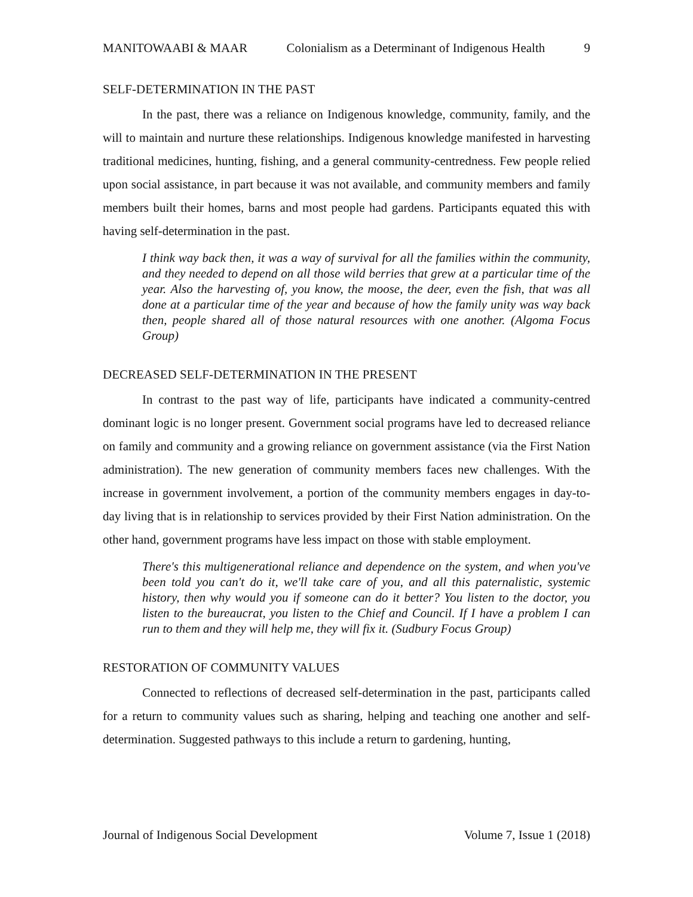MANITOWAABI & MAAR Colonialism as a Determinant of Indigenous Health 9
SELF-DETERMINATION IN THE PAST
In the past, there was a reliance on Indigenous knowledge, community, family, and the will to maintain and nurture these relationships. Indigenous knowledge manifested in harvesting traditional medicines, hunting, fishing, and a general community-centredness. Few people relied upon social assistance, in part because it was not available, and community members and family members built their homes, barns and most people had gardens. Participants equated this with having self-determination in the past.
I think way back then, it was a way of survival for all the families within the community, and they needed to depend on all those wild berries that grew at a particular time of the year. Also the harvesting of, you know, the moose, the deer, even the fish, that was all done at a particular time of the year and because of how the family unity was way back then, people shared all of those natural resources with one another. (Algoma Focus Group)
DECREASED SELF-DETERMINATION IN THE PRESENT
In contrast to the past way of life, participants have indicated a community-centred dominant logic is no longer present. Government social programs have led to decreased reliance on family and community and a growing reliance on government assistance (via the First Nation administration). The new generation of community members faces new challenges. With the increase in government involvement, a portion of the community members engages in day-to-day living that is in relationship to services provided by their First Nation administration. On the other hand, government programs have less impact on those with stable employment.
There's this multigenerational reliance and dependence on the system, and when you've been told you can't do it, we'll take care of you, and all this paternalistic, systemic history, then why would you if someone can do it better? You listen to the doctor, you listen to the bureaucrat, you listen to the Chief and Council. If I have a problem I can run to them and they will help me, they will fix it. (Sudbury Focus Group)
RESTORATION OF COMMUNITY VALUES
Connected to reflections of decreased self-determination in the past, participants called for a return to community values such as sharing, helping and teaching one another and self-determination. Suggested pathways to this include a return to gardening, hunting,
Journal of Indigenous Social Development Volume 7, Issue 1 (2018)